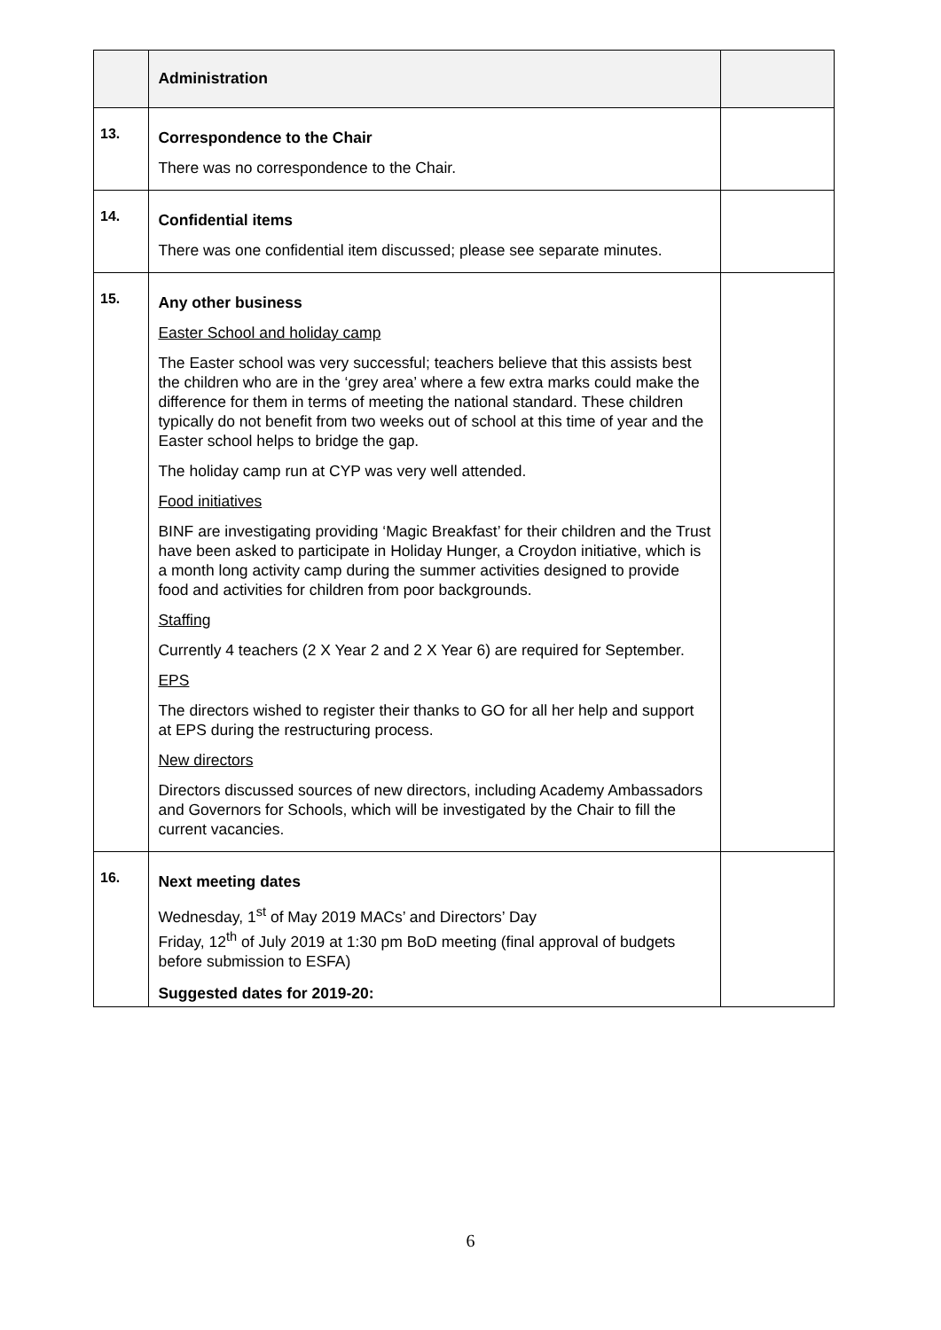| | Administration | |
| 13. | Correspondence to the Chair There was no correspondence to the Chair. | |
| 14. | Confidential items There was one confidential item discussed; please see separate minutes. | |
| 15. | Any other business Easter School and holiday camp The Easter school was very successful; teachers believe that this assists best the children who are in the ‘grey area’ where a few extra marks could make the difference for them in terms of meeting the national standard. These children typically do not benefit from two weeks out of school at this time of year and the Easter school helps to bridge the gap. The holiday camp run at CYP was very well attended. Food initiatives BINF are investigating providing ‘Magic Breakfast’ for their children and the Trust have been asked to participate in Holiday Hunger, a Croydon initiative, which is a month long activity camp during the summer activities designed to provide food and activities for children from poor backgrounds. Staffing Currently 4 teachers (2 X Year 2 and 2 X Year 6) are required for September. EPS The directors wished to register their thanks to GO for all her help and support at EPS during the restructuring process. New directors Directors discussed sources of new directors, including Academy Ambassadors and Governors for Schools, which will be investigated by the Chair to fill the current vacancies. | |
| 16. | Next meeting dates Wednesday, 1<sup>st</sup> of May 2019 MACs’ and Directors’ Day Friday, 12<sup>th</sup> of July 2019 at 1:30 pm BoD meeting (final approval of budgets before submission to ESFA) Suggested dates for 2019-20: | |
6